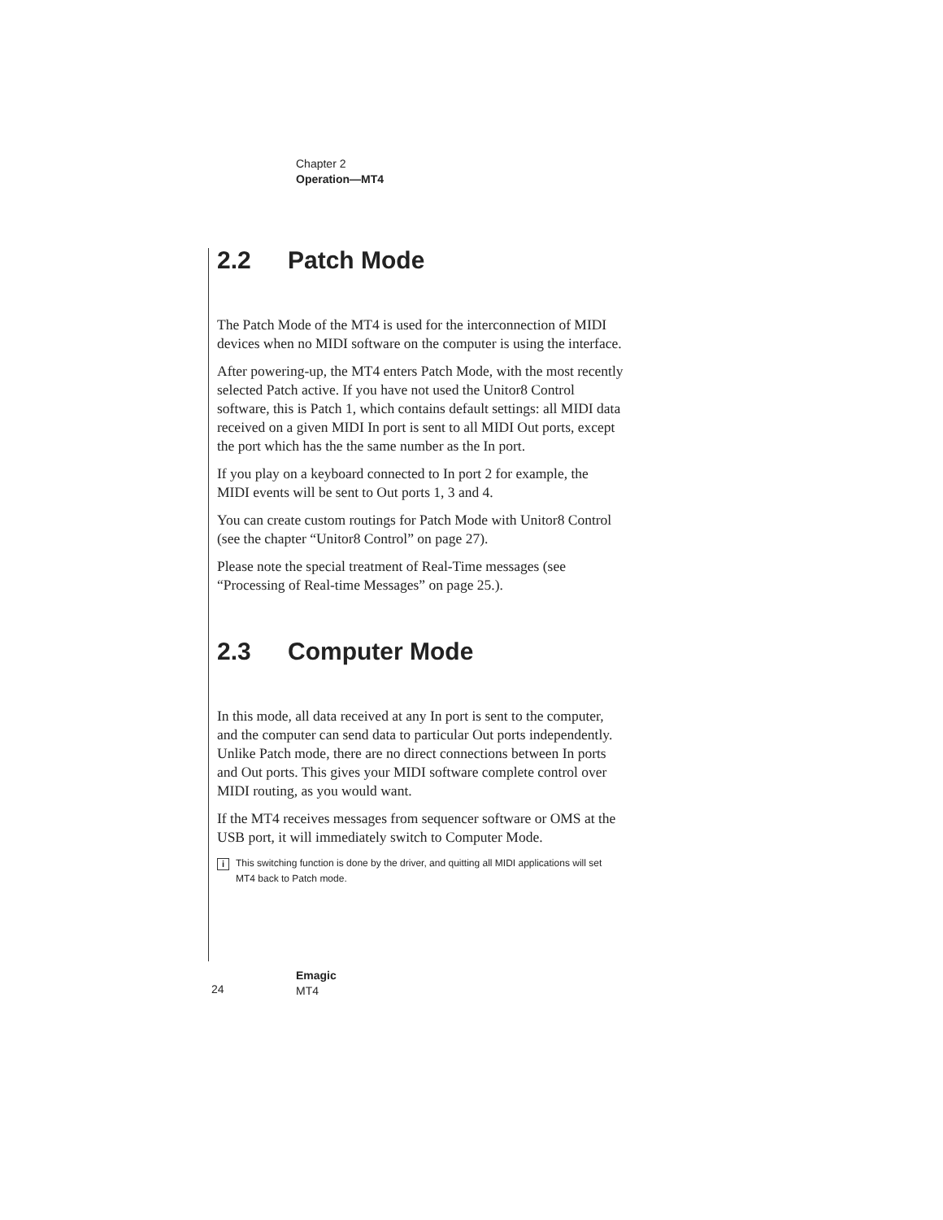Chapter 2
Operation—MT4
2.2 Patch Mode
The Patch Mode of the MT4 is used for the interconnection of MIDI devices when no MIDI software on the computer is using the interface.
After powering-up, the MT4 enters Patch Mode, with the most recently selected Patch active. If you have not used the Unitor8 Control software, this is Patch 1, which contains default settings: all MIDI data received on a given MIDI In port is sent to all MIDI Out ports, except the port which has the the same number as the In port.
If you play on a keyboard connected to In port 2 for example, the MIDI events will be sent to Out ports 1, 3 and 4.
You can create custom routings for Patch Mode with Unitor8 Control (see the chapter “Unitor8 Control” on page 27).
Please note the special treatment of Real-Time messages (see “Processing of Real-time Messages” on page 25.).
2.3 Computer Mode
In this mode, all data received at any In port is sent to the computer, and the computer can send data to particular Out ports independently. Unlike Patch mode, there are no direct connections between In ports and Out ports. This gives your MIDI software complete control over MIDI routing, as you would want.
If the MT4 receives messages from sequencer software or OMS at the USB port, it will immediately switch to Computer Mode.
i
This switching function is done by the driver, and quitting all MIDI applications will set MT4 back to Patch mode.
24
Emagic
MT4